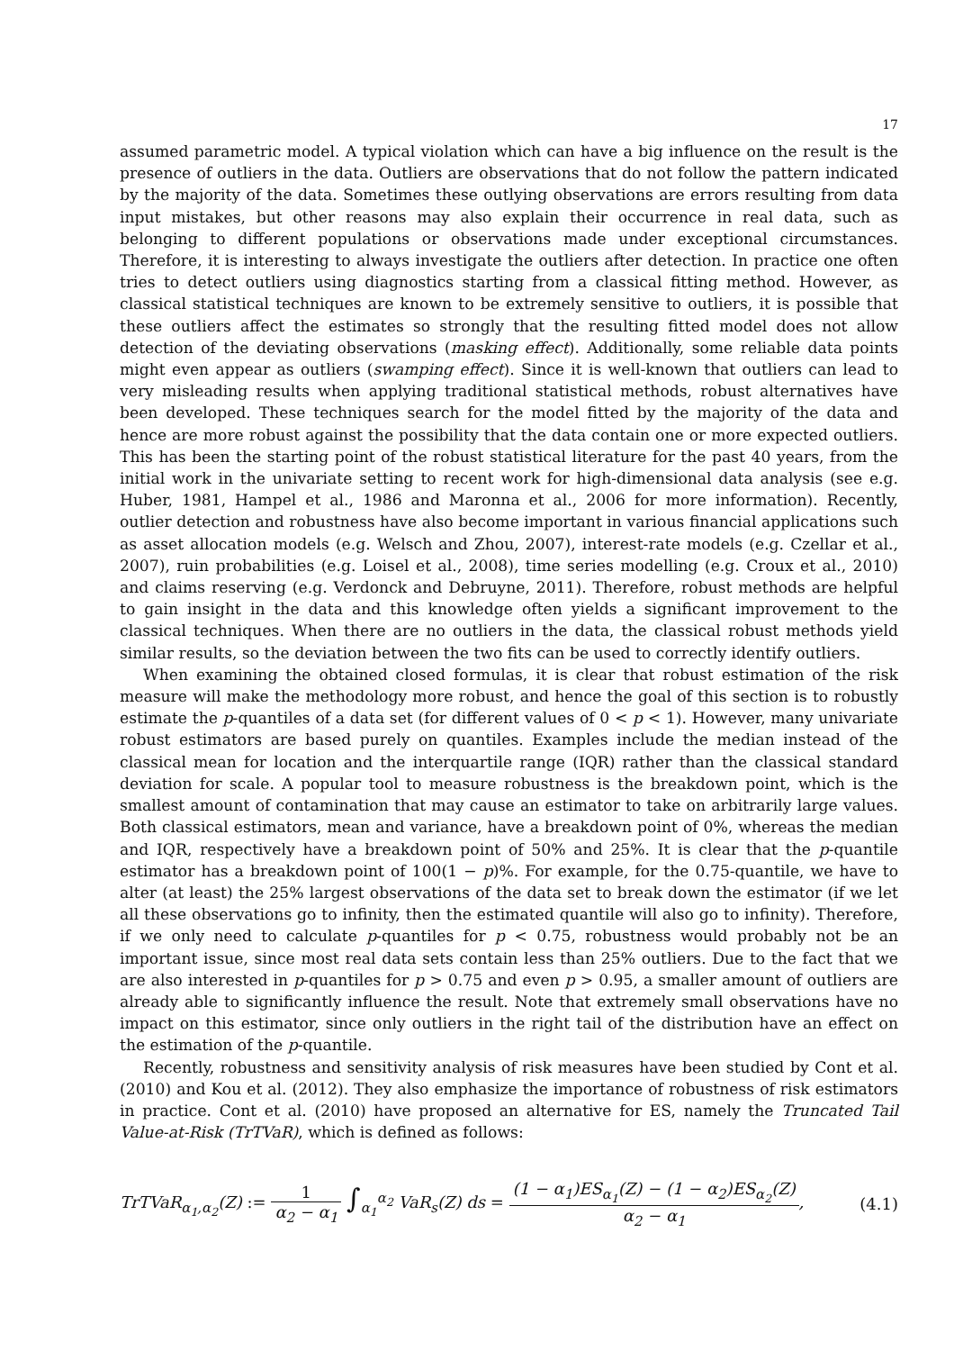17
assumed parametric model. A typical violation which can have a big influence on the result is the presence of outliers in the data. Outliers are observations that do not follow the pattern indicated by the majority of the data. Sometimes these outlying observations are errors resulting from data input mistakes, but other reasons may also explain their occurrence in real data, such as belonging to different populations or observations made under exceptional circumstances. Therefore, it is interesting to always investigate the outliers after detection. In practice one often tries to detect outliers using diagnostics starting from a classical fitting method. However, as classical statistical techniques are known to be extremely sensitive to outliers, it is possible that these outliers affect the estimates so strongly that the resulting fitted model does not allow detection of the deviating observations (masking effect). Additionally, some reliable data points might even appear as outliers (swamping effect). Since it is well-known that outliers can lead to very misleading results when applying traditional statistical methods, robust alternatives have been developed. These techniques search for the model fitted by the majority of the data and hence are more robust against the possibility that the data contain one or more expected outliers. This has been the starting point of the robust statistical literature for the past 40 years, from the initial work in the univariate setting to recent work for high-dimensional data analysis (see e.g. Huber, 1981, Hampel et al., 1986 and Maronna et al., 2006 for more information). Recently, outlier detection and robustness have also become important in various financial applications such as asset allocation models (e.g. Welsch and Zhou, 2007), interest-rate models (e.g. Czellar et al., 2007), ruin probabilities (e.g. Loisel et al., 2008), time series modelling (e.g. Croux et al., 2010) and claims reserving (e.g. Verdonck and Debruyne, 2011). Therefore, robust methods are helpful to gain insight in the data and this knowledge often yields a significant improvement to the classical techniques. When there are no outliers in the data, the classical robust methods yield similar results, so the deviation between the two fits can be used to correctly identify outliers.
When examining the obtained closed formulas, it is clear that robust estimation of the risk measure will make the methodology more robust, and hence the goal of this section is to robustly estimate the p-quantiles of a data set (for different values of 0 < p < 1). However, many univariate robust estimators are based purely on quantiles. Examples include the median instead of the classical mean for location and the interquartile range (IQR) rather than the classical standard deviation for scale. A popular tool to measure robustness is the breakdown point, which is the smallest amount of contamination that may cause an estimator to take on arbitrarily large values. Both classical estimators, mean and variance, have a breakdown point of 0%, whereas the median and IQR, respectively have a breakdown point of 50% and 25%. It is clear that the p-quantile estimator has a breakdown point of 100(1 − p)%. For example, for the 0.75-quantile, we have to alter (at least) the 25% largest observations of the data set to break down the estimator (if we let all these observations go to infinity, then the estimated quantile will also go to infinity). Therefore, if we only need to calculate p-quantiles for p < 0.75, robustness would probably not be an important issue, since most real data sets contain less than 25% outliers. Due to the fact that we are also interested in p-quantiles for p > 0.75 and even p > 0.95, a smaller amount of outliers are already able to significantly influence the result. Note that extremely small observations have no impact on this estimator, since only outliers in the right tail of the distribution have an effect on the estimation of the p-quantile.
Recently, robustness and sensitivity analysis of risk measures have been studied by Cont et al. (2010) and Kou et al. (2012). They also emphasize the importance of robustness of risk estimators in practice. Cont et al. (2010) have proposed an alternative for ES, namely the Truncated Tail Value-at-Risk (TrTVaR), which is defined as follows:
TrTVaR<sub>α<sub>1</sub>,α<sub>2</sub></sub>(Z) := 1 α<sub>2</sub> − α<sub>1</sub> ∫<sub>α<sub>1</sub></sub><sup>α<sub>2</sub></sup> VaR<sub>s</sub>(Z) ds = (1 − α<sub>1</sub>)ES<sub>α<sub>1</sub></sub>(Z) − (1 − α<sub>2</sub>)ES<sub>α<sub>2</sub></sub>(Z) α<sub>2</sub> − α<sub>1</sub>,
(4.1)